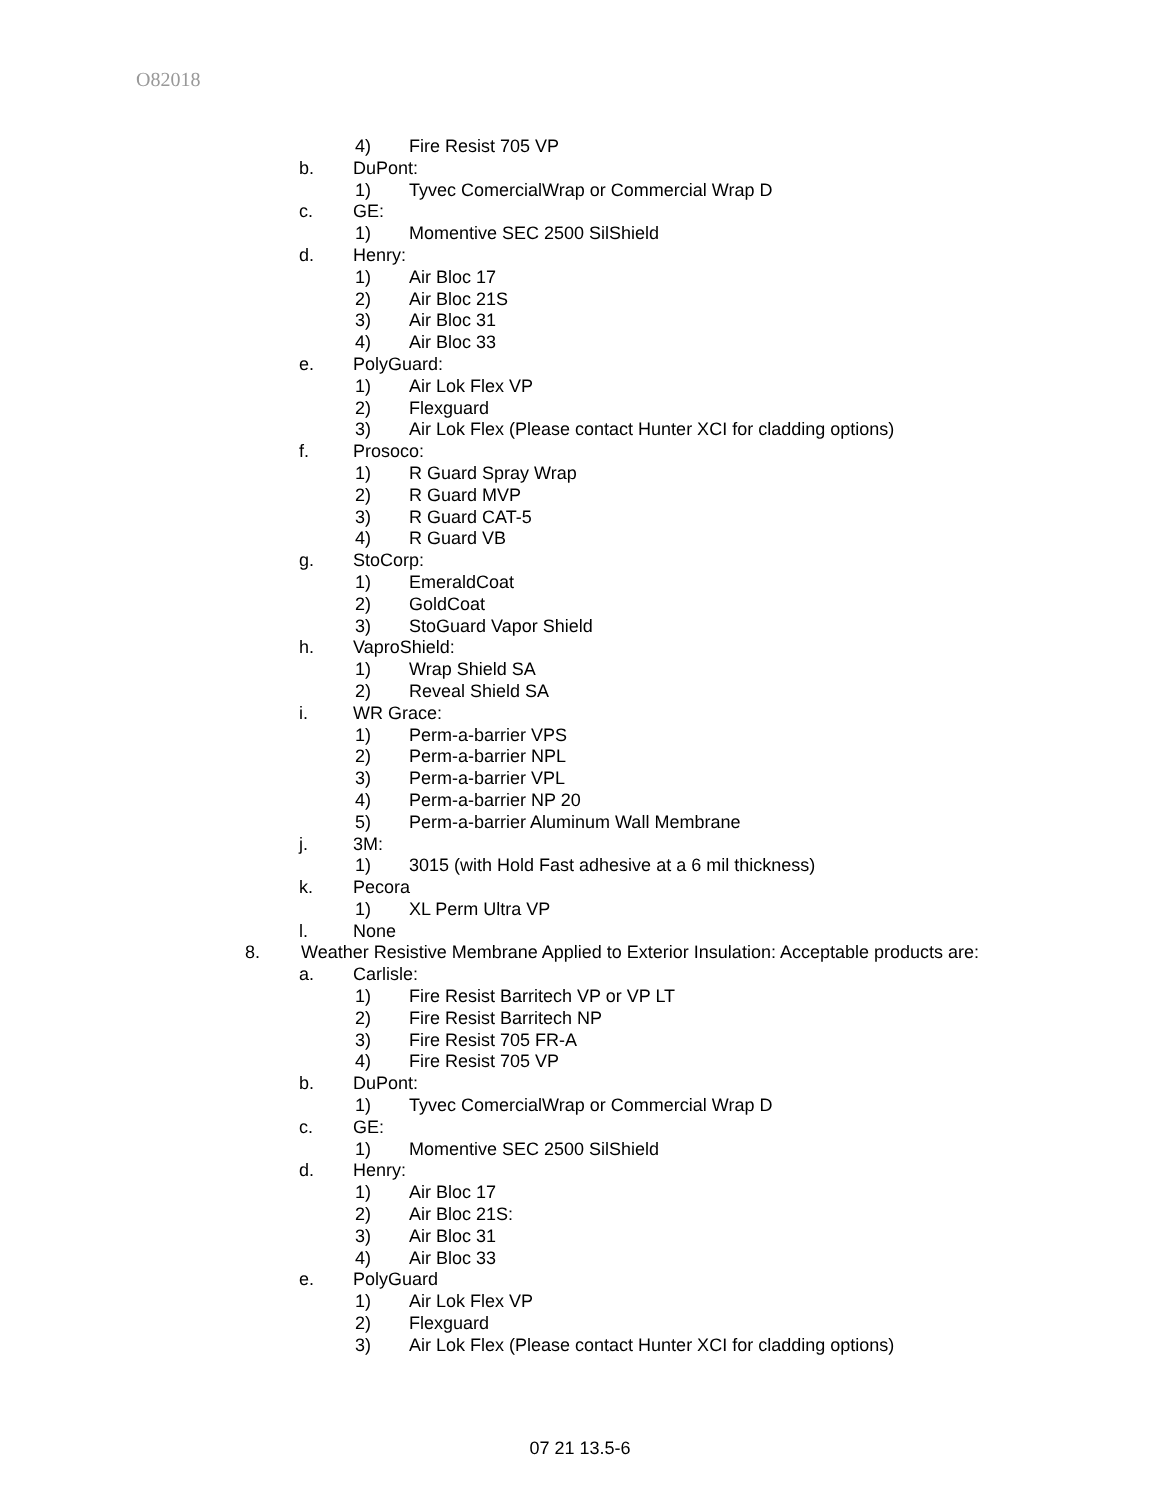O82018
4) Fire Resist 705 VP
b. DuPont:
1) Tyvec ComercialWrap or Commercial Wrap D
c. GE:
1) Momentive SEC 2500 SilShield
d. Henry:
1) Air Bloc 17
2) Air Bloc 21S
3) Air Bloc 31
4) Air Bloc 33
e. PolyGuard:
1) Air Lok Flex VP
2) Flexguard
3) Air Lok Flex (Please contact Hunter XCI for cladding options)
f. Prosoco:
1) R Guard Spray Wrap
2) R Guard MVP
3) R Guard CAT-5
4) R Guard VB
g. StoCorp:
1) EmeraldCoat
2) GoldCoat
3) StoGuard Vapor Shield
h. VaproShield:
1) Wrap Shield SA
2) Reveal Shield SA
i. WR Grace:
1) Perm-a-barrier VPS
2) Perm-a-barrier NPL
3) Perm-a-barrier VPL
4) Perm-a-barrier NP 20
5) Perm-a-barrier Aluminum Wall Membrane
j. 3M:
1) 3015 (with Hold Fast adhesive at a 6 mil thickness)
k. Pecora
1) XL Perm Ultra VP
l. None
8. Weather Resistive Membrane Applied to Exterior Insulation: Acceptable products are:
a. Carlisle:
1) Fire Resist Barritech VP or VP LT
2) Fire Resist Barritech NP
3) Fire Resist 705 FR-A
4) Fire Resist 705 VP
b. DuPont:
1) Tyvec ComercialWrap or Commercial Wrap D
c. GE:
1) Momentive SEC 2500 SilShield
d. Henry:
1) Air Bloc 17
2) Air Bloc 21S:
3) Air Bloc 31
4) Air Bloc 33
e. PolyGuard
1) Air Lok Flex VP
2) Flexguard
3) Air Lok Flex (Please contact Hunter XCI for cladding options)
07 21 13.5-6